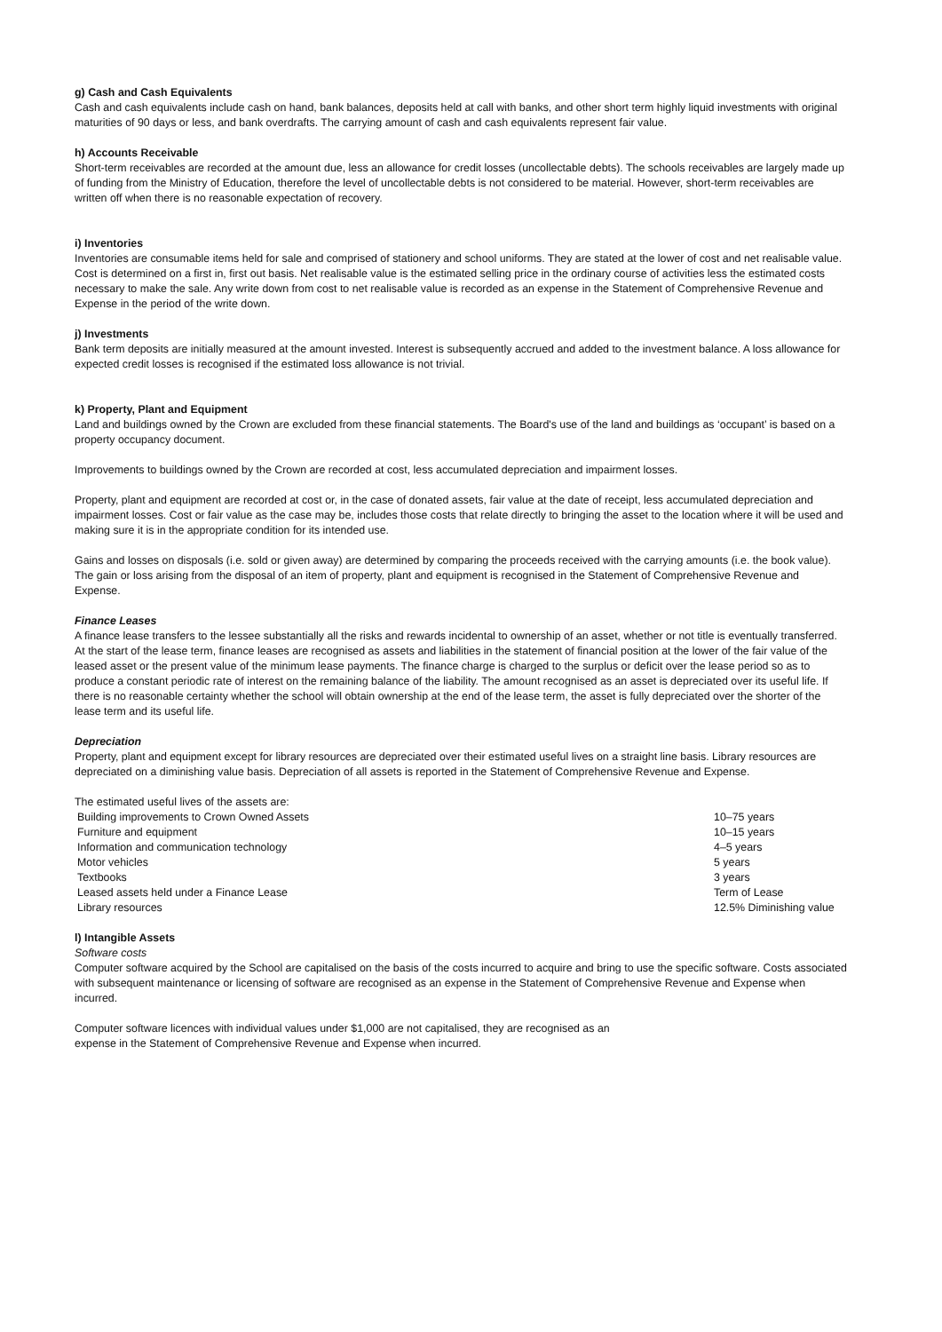g) Cash and Cash Equivalents
Cash and cash equivalents include cash on hand, bank balances, deposits held at call with banks, and other short term highly liquid investments with original maturities of 90 days or less, and bank overdrafts. The carrying amount of cash and cash equivalents represent fair value.
h) Accounts Receivable
Short-term receivables are recorded at the amount due, less an allowance for credit losses (uncollectable debts). The schools receivables are largely made up of funding from the Ministry of Education, therefore the level of uncollectable debts is not considered to be material. However, short-term receivables are written off when there is no reasonable expectation of recovery.
i) Inventories
Inventories are consumable items held for sale and comprised of stationery and school uniforms. They are stated at the lower of cost and net realisable value. Cost is determined on a first in, first out basis. Net realisable value is the estimated selling price in the ordinary course of activities less the estimated costs necessary to make the sale. Any write down from cost to net realisable value is recorded as an expense in the Statement of Comprehensive Revenue and Expense in the period of the write down.
j) Investments
Bank term deposits are initially measured at the amount invested. Interest is subsequently accrued and added to the investment balance. A loss allowance for expected credit losses is recognised if the estimated loss allowance is not trivial.
k) Property, Plant and Equipment
Land and buildings owned by the Crown are excluded from these financial statements. The Board's use of the land and buildings as ‘occupant’ is based on a property occupancy document.
Improvements to buildings owned by the Crown are recorded at cost, less accumulated depreciation and impairment losses.
Property, plant and equipment are recorded at cost or, in the case of donated assets, fair value at the date of receipt, less accumulated depreciation and impairment losses. Cost or fair value as the case may be, includes those costs that relate directly to bringing the asset to the location where it will be used and making sure it is in the appropriate condition for its intended use.
Gains and losses on disposals (i.e. sold or given away) are determined by comparing the proceeds received with the carrying amounts (i.e. the book value). The gain or loss arising from the disposal of an item of property, plant and equipment is recognised in the Statement of Comprehensive Revenue and Expense.
Finance Leases
A finance lease transfers to the lessee substantially all the risks and rewards incidental to ownership of an asset, whether or not title is eventually transferred. At the start of the lease term, finance leases are recognised as assets and liabilities in the statement of financial position at the lower of the fair value of the leased asset or the present value of the minimum lease payments. The finance charge is charged to the surplus or deficit over the lease period so as to produce a constant periodic rate of interest on the remaining balance of the liability. The amount recognised as an asset is depreciated over its useful life. If there is no reasonable certainty whether the school will obtain ownership at the end of the lease term, the asset is fully depreciated over the shorter of the lease term and its useful life.
Depreciation
Property, plant and equipment except for library resources are depreciated over their estimated useful lives on a straight line basis. Library resources are depreciated on a diminishing value basis. Depreciation of all assets is reported in the Statement of Comprehensive Revenue and Expense.
The estimated useful lives of the assets are:
| Building improvements to Crown Owned Assets | 10–75 years |
| Furniture and equipment | 10–15 years |
| Information and communication technology | 4–5 years |
| Motor vehicles | 5 years |
| Textbooks | 3 years |
| Leased assets held under a Finance Lease | Term of Lease |
| Library resources | 12.5% Diminishing value |
l) Intangible Assets
Software costs
Computer software acquired by the School are capitalised on the basis of the costs incurred to acquire and bring to use the specific software. Costs associated with subsequent maintenance or licensing of software are recognised as an expense in the Statement of Comprehensive Revenue and Expense when incurred.
Computer software licences with individual values under $1,000 are not capitalised, they are recognised as an
expense in the Statement of Comprehensive Revenue and Expense when incurred.